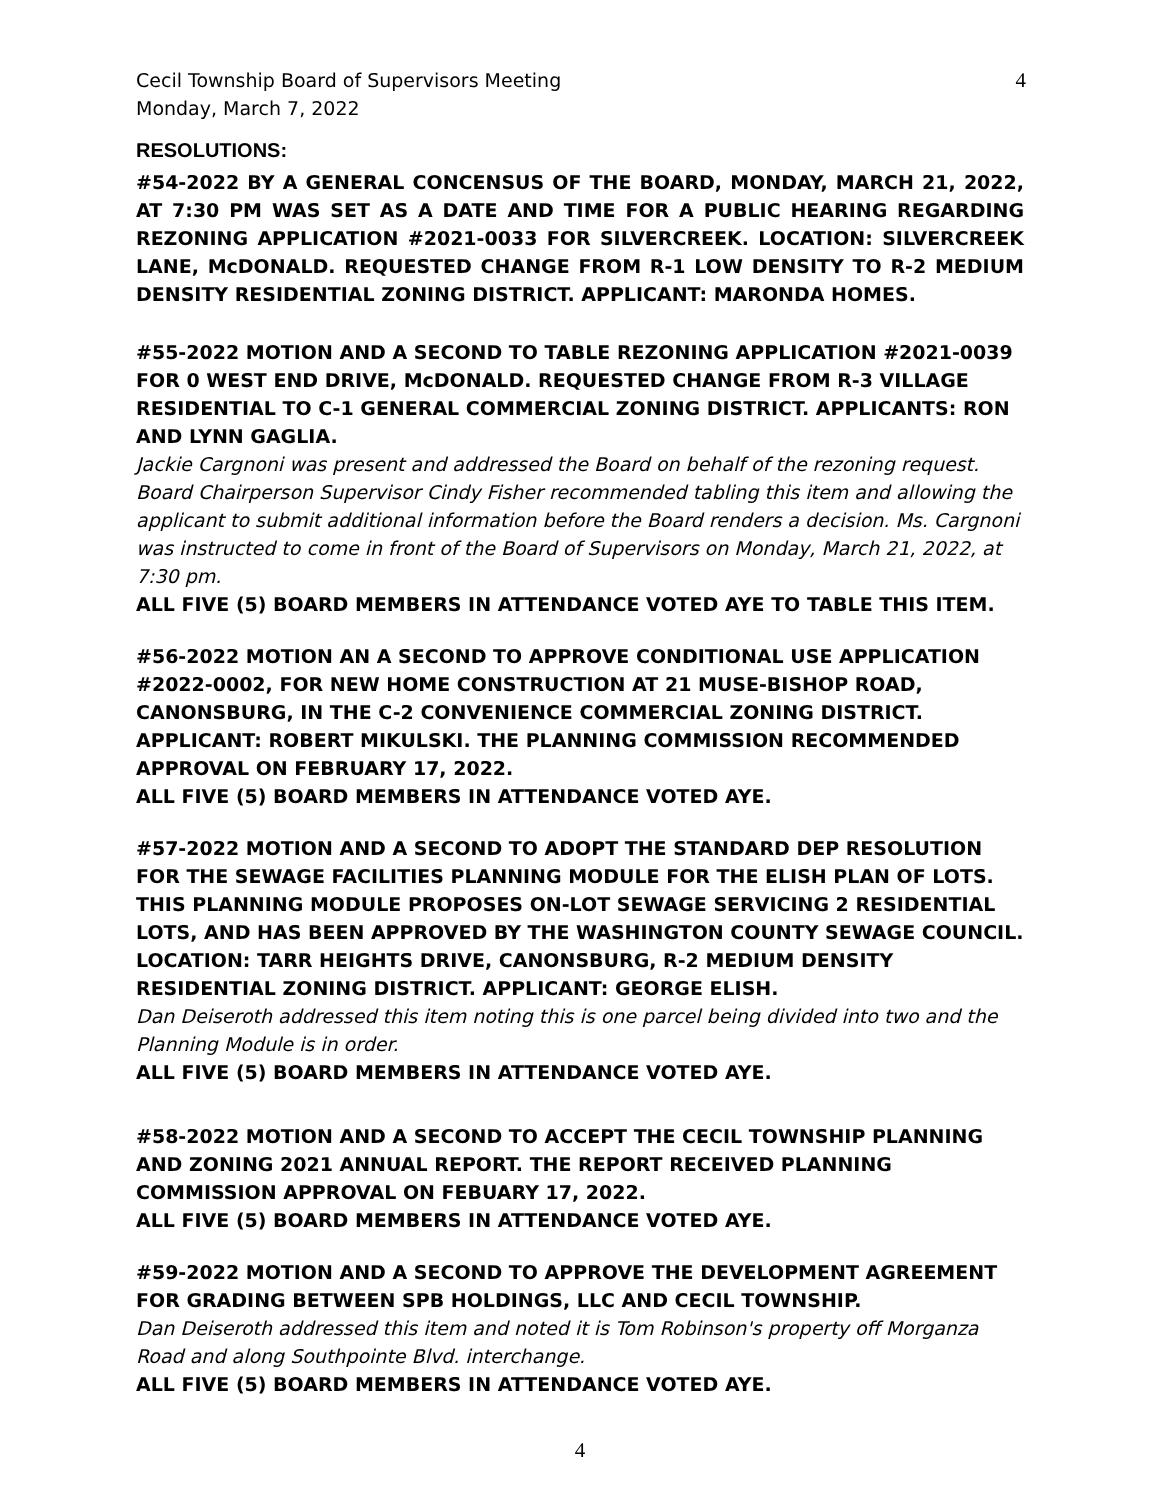Cecil Township Board of Supervisors Meeting
Monday, March 7, 2022
4
RESOLUTIONS:
#54-2022 BY A GENERAL CONCENSUS OF THE BOARD, MONDAY, MARCH 21, 2022, AT 7:30 PM WAS SET AS A DATE AND TIME FOR A PUBLIC HEARING REGARDING REZONING APPLICATION #2021-0033 FOR SILVERCREEK. LOCATION: SILVERCREEK LANE, McDONALD. REQUESTED CHANGE FROM R-1 LOW DENSITY TO R-2 MEDIUM DENSITY RESIDENTIAL ZONING DISTRICT. APPLICANT: MARONDA HOMES.
#55-2022 MOTION AND A SECOND TO TABLE REZONING APPLICATION #2021-0039 FOR 0 WEST END DRIVE, McDONALD. REQUESTED CHANGE FROM R-3 VILLAGE RESIDENTIAL TO C-1 GENERAL COMMERCIAL ZONING DISTRICT. APPLICANTS: RON AND LYNN GAGLIA.
Jackie Cargnoni was present and addressed the Board on behalf of the rezoning request. Board Chairperson Supervisor Cindy Fisher recommended tabling this item and allowing the applicant to submit additional information before the Board renders a decision. Ms. Cargnoni was instructed to come in front of the Board of Supervisors on Monday, March 21, 2022, at 7:30 pm.
ALL FIVE (5) BOARD MEMBERS IN ATTENDANCE VOTED AYE TO TABLE THIS ITEM.
#56-2022 MOTION AN A SECOND TO APPROVE CONDITIONAL USE APPLICATION #2022-0002, FOR NEW HOME CONSTRUCTION AT 21 MUSE-BISHOP ROAD, CANONSBURG, IN THE C-2 CONVENIENCE COMMERCIAL ZONING DISTRICT. APPLICANT: ROBERT MIKULSKI. THE PLANNING COMMISSION RECOMMENDED APPROVAL ON FEBRUARY 17, 2022.
ALL FIVE (5) BOARD MEMBERS IN ATTENDANCE VOTED AYE.
#57-2022 MOTION AND A SECOND TO ADOPT THE STANDARD DEP RESOLUTION FOR THE SEWAGE FACILITIES PLANNING MODULE FOR THE ELISH PLAN OF LOTS. THIS PLANNING MODULE PROPOSES ON-LOT SEWAGE SERVICING 2 RESIDENTIAL LOTS, AND HAS BEEN APPROVED BY THE WASHINGTON COUNTY SEWAGE COUNCIL. LOCATION: TARR HEIGHTS DRIVE, CANONSBURG, R-2 MEDIUM DENSITY RESIDENTIAL ZONING DISTRICT. APPLICANT: GEORGE ELISH.
Dan Deiseroth addressed this item noting this is one parcel being divided into two and the Planning Module is in order.
ALL FIVE (5) BOARD MEMBERS IN ATTENDANCE VOTED AYE.
#58-2022 MOTION AND A SECOND TO ACCEPT THE CECIL TOWNSHIP PLANNING AND ZONING 2021 ANNUAL REPORT. THE REPORT RECEIVED PLANNING COMMISSION APPROVAL ON FEBUARY 17, 2022.
ALL FIVE (5) BOARD MEMBERS IN ATTENDANCE VOTED AYE.
#59-2022 MOTION AND A SECOND TO APPROVE THE DEVELOPMENT AGREEMENT FOR GRADING BETWEEN SPB HOLDINGS, LLC AND CECIL TOWNSHIP.
Dan Deiseroth addressed this item and noted it is Tom Robinson's property off Morganza Road and along Southpointe Blvd. interchange.
ALL FIVE (5) BOARD MEMBERS IN ATTENDANCE VOTED AYE.
4